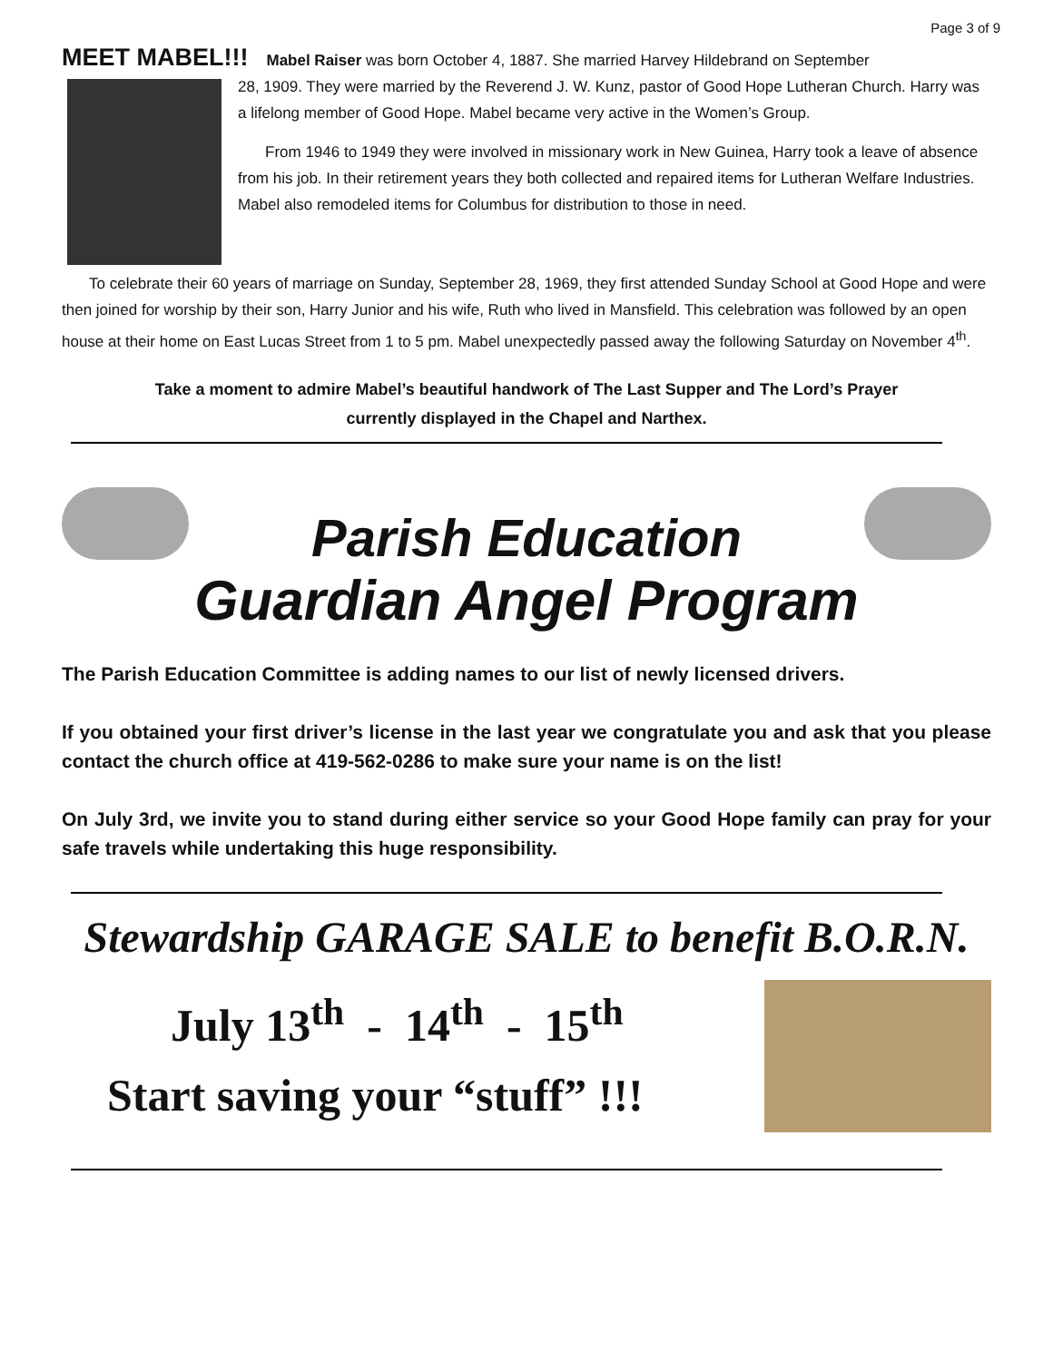Page 3 of 9
MEET MABEL!!!
Mabel Raiser was born October 4, 1887. She married Harvey Hildebrand on September
28, 1909. They were married by the Reverend J. W. Kunz, pastor of Good Hope Lutheran Church. Harry was a lifelong member of Good Hope. Mabel became very active in the Women’s Group.
From 1946 to 1949 they were involved in missionary work in New Guinea, Harry took a leave of absence from his job. In their retirement years they both collected and repaired items for Lutheran Welfare Industries. Mabel also remodeled items for Columbus for distribution to those in need.
To celebrate their 60 years of marriage on Sunday, September 28, 1969, they first attended Sunday School at Good Hope and were then joined for worship by their son, Harry Junior and his wife, Ruth who lived in Mansfield. This celebration was followed by an open house at their home on East Lucas Street from 1 to 5 pm. Mabel unexpectedly passed away the following Saturday on November 4<sup>th</sup>.
Take a moment to admire Mabel’s beautiful handwork of The Last Supper and The Lord’s Prayer
currently displayed in the Chapel and Narthex.
Parish Education
Guardian Angel Program
The Parish Education Committee is adding names to our list of newly licensed drivers.
If you obtained your first driver’s license in the last year we congratulate you and ask that you please contact the church office at 419-562-0286 to make sure your name is on the list!
On July 3rd, we invite you to stand during either service so your Good Hope family can pray for your safe travels while undertaking this huge responsibility.
Stewardship GARAGE SALE to benefit B.O.R.N.
July 13<sup>th</sup> - 14<sup>th</sup> - 15<sup>th</sup>
Start saving your “stuff” !!!